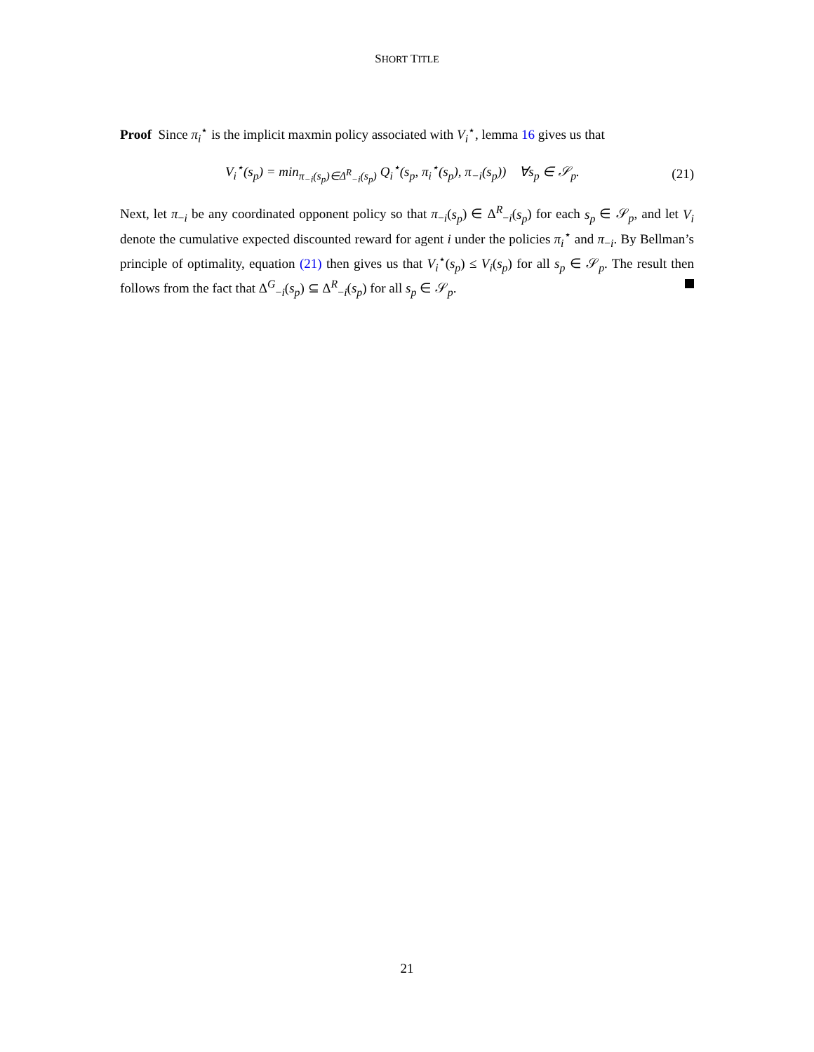SHORT TITLE
Proof Since π<sub>i</sub><sup>⋆</sup> is the implicit maxmin policy associated with V<sub>i</sub><sup>⋆</sup>, lemma 16 gives us that
V<sub>i</sub><sup>⋆</sup>(s<sub>p</sub>) = min<sub>π<sub>−i</sub>(s<sub>p</sub>)∈Δ<sup>R</sup><sub>−i</sub>(s<sub>p</sub>)</sub> Q<sub>i</sub><sup>⋆</sup>(s<sub>p</sub>, π<sub>i</sub><sup>⋆</sup>(s<sub>p</sub>), π<sub>−i</sub>(s<sub>p</sub>)) ∀s<sub>p</sub> ∈ 𝒮<sub>p</sub>. (21)
Next, let π<sub>−i</sub> be any coordinated opponent policy so that π<sub>−i</sub>(s<sub>p</sub>) ∈ Δ<sup>R</sup><sub>−i</sub>(s<sub>p</sub>) for each s<sub>p</sub> ∈ 𝒮<sub>p</sub>, and let V<sub>i</sub> denote the cumulative expected discounted reward for agent i under the policies π<sub>i</sub><sup>⋆</sup> and π<sub>−i</sub>. By Bellman’s principle of optimality, equation (21) then gives us that V<sub>i</sub><sup>⋆</sup>(s<sub>p</sub>) ≤ V<sub>i</sub>(s<sub>p</sub>) for all s<sub>p</sub> ∈ 𝒮<sub>p</sub>. The result then follows from the fact that Δ<sup>G</sup><sub>−i</sub>(s<sub>p</sub>) ⊆ Δ<sup>R</sup><sub>−i</sub>(s<sub>p</sub>) for all s<sub>p</sub> ∈ 𝒮<sub>p</sub>.
21